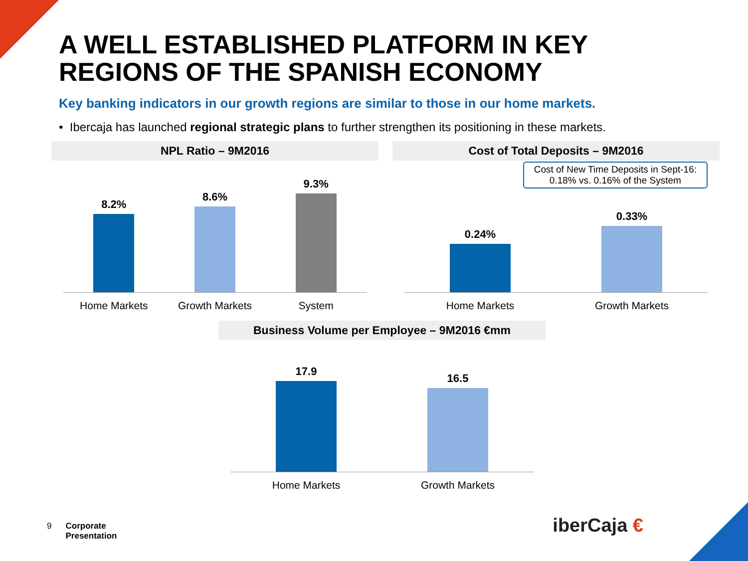A WELL ESTABLISHED PLATFORM IN KEY
REGIONS OF THE SPANISH ECONOMY
Key banking indicators in our growth regions are similar to those in our home markets.
• Ibercaja has launched regional strategic plans to further strengthen its positioning in these markets.
NPL Ratio – 9M2016
8.2%
8.6%
9.3%
Home Markets Growth Markets System
Cost of Total Deposits – 9M2016
Cost of New Time Deposits in Sept-16:
0.18% vs. 0.16% of the System
0.24%
0.33%
Home Markets Growth Markets
Business Volume per Employee – 9M2016 €mm
17.9
16.5
Home Markets Growth Markets
9 Corporate
Presentation
iberCaja €